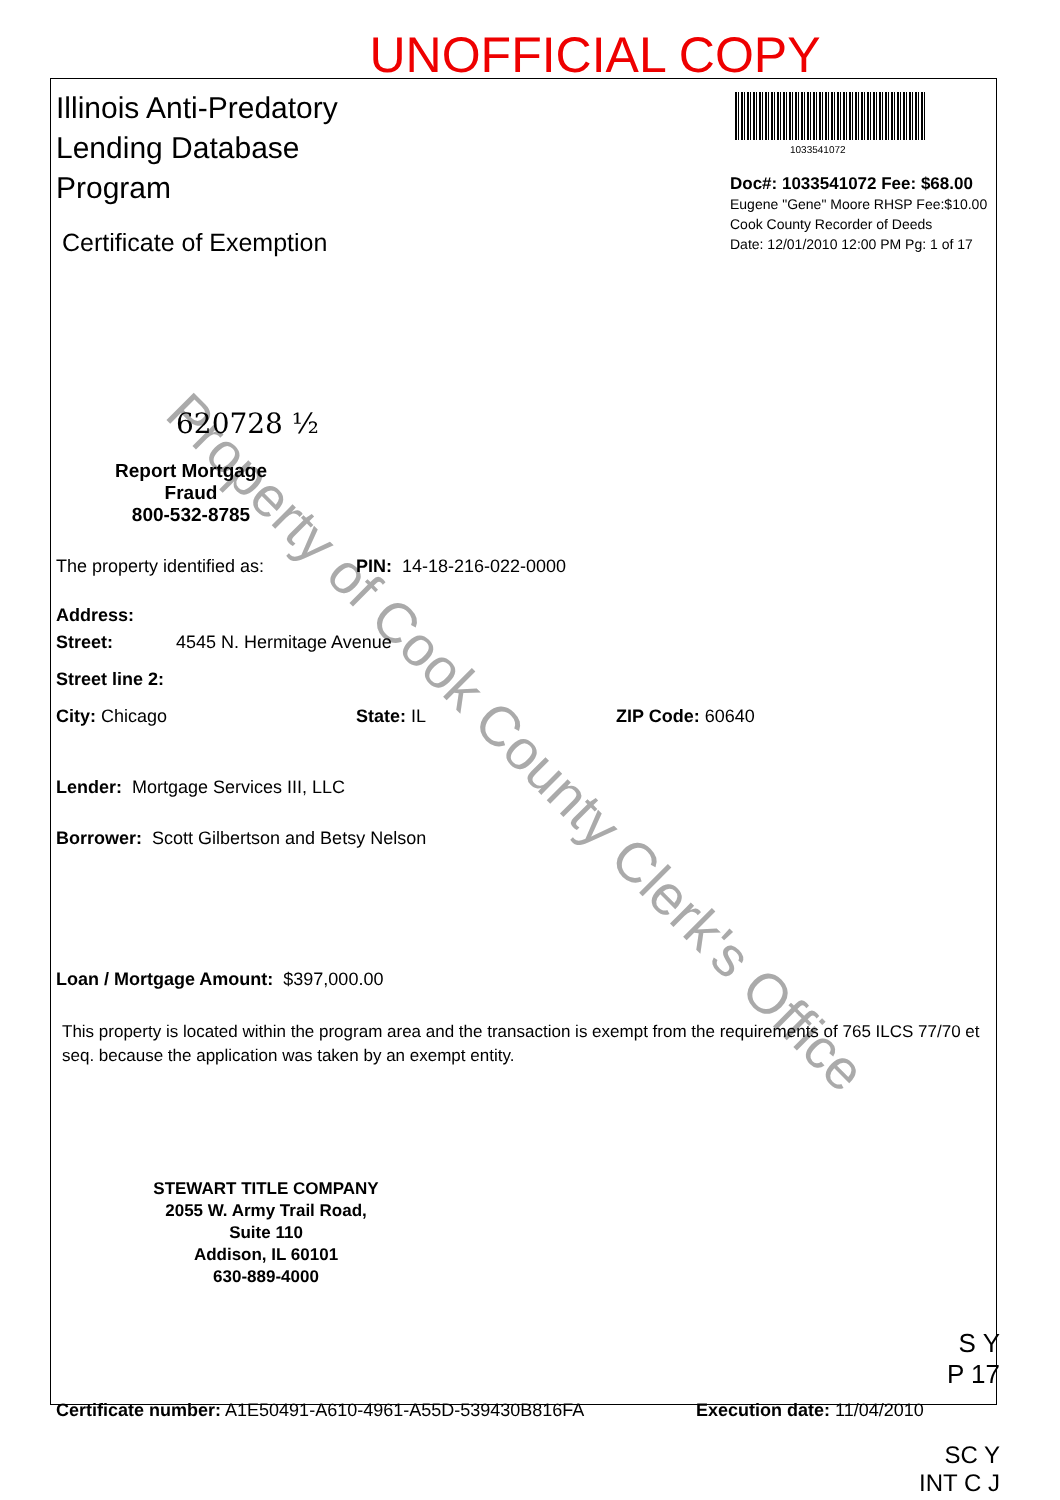UNOFFICIAL COPY
Property of Cook County Clerk's Office
1033541072
Doc#: 1033541072 Fee: $68.00
Eugene "Gene" Moore RHSP Fee:$10.00
Cook County Recorder of Deeds
Date: 12/01/2010 12:00 PM Pg: 1 of 17
Illinois Anti-Predatory Lending Database Program
Certificate of Exemption
620728 ½
Report Mortgage Fraud
800-532-8785
The property identified as: PIN: 14-18-216-022-0000
Address:
Street: 4545 N. Hermitage Avenue
Street line 2:
City: Chicago State: IL ZIP Code: 60640
Lender: Mortgage Services III, LLC
Borrower: Scott Gilbertson and Betsy Nelson
Loan / Mortgage Amount: $397,000.00
This property is located within the program area and the transaction is exempt from the requirements of 765 ILCS 77/70 et seq. because the application was taken by an exempt entity.
STEWART TITLE COMPANY
2055 W. Army Trail Road, Suite 110
Addison, IL 60101
630-889-4000
S Y
P 17
Certificate number: A1E50491-A610-4961-A55D-539430B816FA Execution date: 11/04/2010
SC Y
INT C J